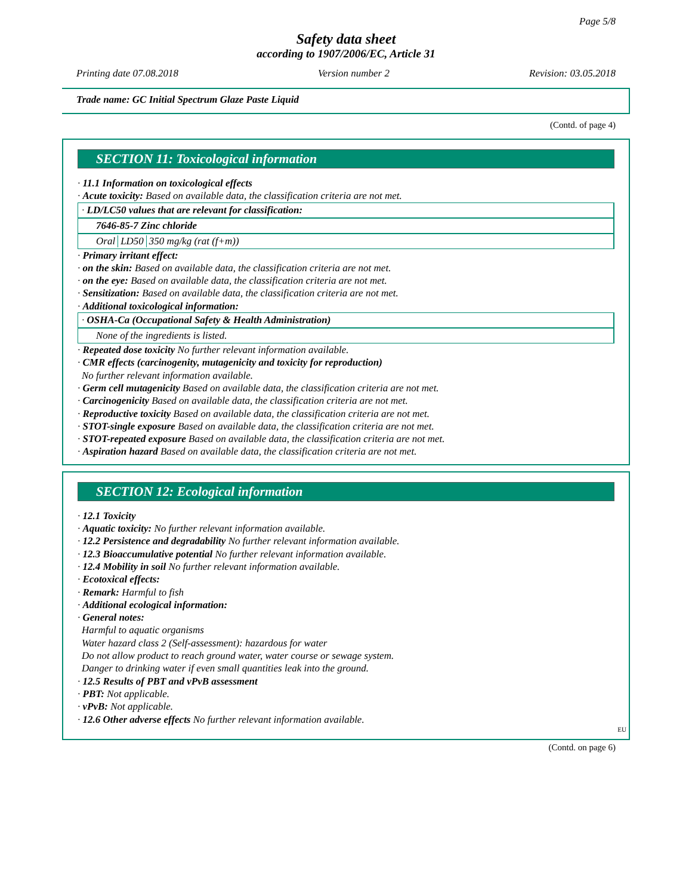Page 5/8
Safety data sheet
according to 1907/2006/EC, Article 31
Printing date 07.08.2018 Version number 2 Revision: 03.05.2018
Trade name: GC Initial Spectrum Glaze Paste Liquid
(Contd. of page 4)
SECTION 11: Toxicological information
· 11.1 Information on toxicological effects
· Acute toxicity: Based on available data, the classification criteria are not met.
· LD/LC50 values that are relevant for classification:
7646-85-7 Zinc chloride
| Oral | LD50 | 350 mg/kg (rat (f+m)) |
· Primary irritant effect:
· on the skin: Based on available data, the classification criteria are not met.
· on the eye: Based on available data, the classification criteria are not met.
· Sensitization: Based on available data, the classification criteria are not met.
· Additional toxicological information:
· OSHA-Ca (Occupational Safety & Health Administration)
None of the ingredients is listed.
· Repeated dose toxicity No further relevant information available.
· CMR effects (carcinogenity, mutagenicity and toxicity for reproduction)
No further relevant information available.
· Germ cell mutagenicity Based on available data, the classification criteria are not met.
· Carcinogenicity Based on available data, the classification criteria are not met.
· Reproductive toxicity Based on available data, the classification criteria are not met.
· STOT-single exposure Based on available data, the classification criteria are not met.
· STOT-repeated exposure Based on available data, the classification criteria are not met.
· Aspiration hazard Based on available data, the classification criteria are not met.
SECTION 12: Ecological information
· 12.1 Toxicity
· Aquatic toxicity: No further relevant information available.
· 12.2 Persistence and degradability No further relevant information available.
· 12.3 Bioaccumulative potential No further relevant information available.
· 12.4 Mobility in soil No further relevant information available.
· Ecotoxical effects:
· Remark: Harmful to fish
· Additional ecological information:
· General notes:
Harmful to aquatic organisms
Water hazard class 2 (Self-assessment): hazardous for water
Do not allow product to reach ground water, water course or sewage system.
Danger to drinking water if even small quantities leak into the ground.
· 12.5 Results of PBT and vPvB assessment
· PBT: Not applicable.
· vPvB: Not applicable.
· 12.6 Other adverse effects No further relevant information available.
EU
(Contd. on page 6)